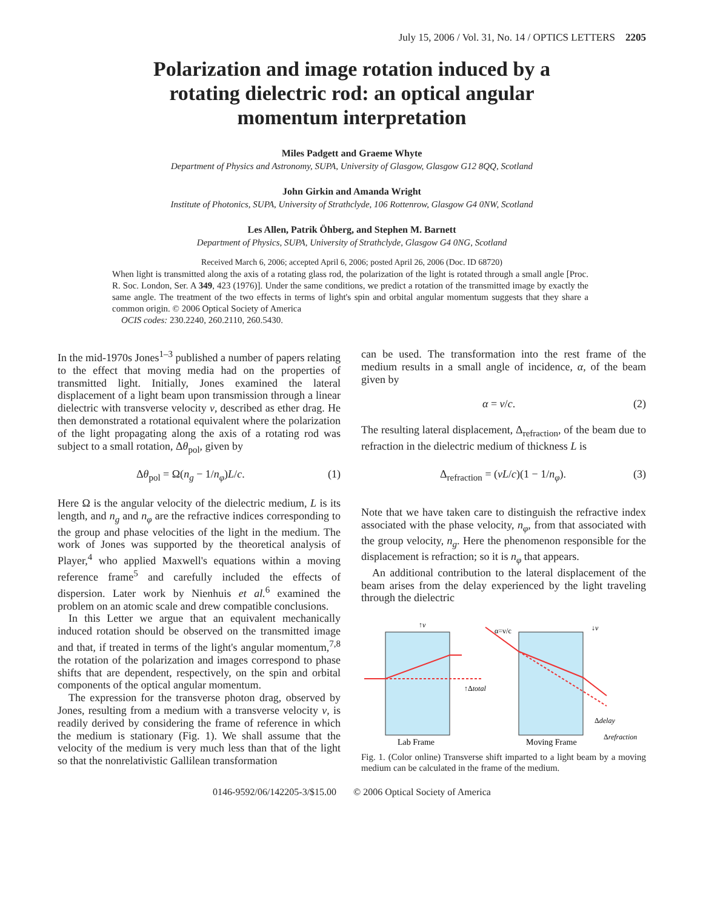July 15, 2006 / Vol. 31, No. 14 / OPTICS LETTERS 2205
Polarization and image rotation induced by a rotating dielectric rod: an optical angular momentum interpretation
Miles Padgett and Graeme Whyte
Department of Physics and Astronomy, SUPA, University of Glasgow, Glasgow G12 8QQ, Scotland
John Girkin and Amanda Wright
Institute of Photonics, SUPA, University of Strathclyde, 106 Rottenrow, Glasgow G4 0NW, Scotland
Les Allen, Patrik Öhberg, and Stephen M. Barnett
Department of Physics, SUPA, University of Strathclyde, Glasgow G4 0NG, Scotland
Received March 6, 2006; accepted April 6, 2006; posted April 26, 2006 (Doc. ID 68720)
When light is transmitted along the axis of a rotating glass rod, the polarization of the light is rotated through a small angle [Proc. R. Soc. London, Ser. A 349, 423 (1976)]. Under the same conditions, we predict a rotation of the transmitted image by exactly the same angle. The treatment of the two effects in terms of light's spin and orbital angular momentum suggests that they share a common origin. © 2006 Optical Society of America
OCIS codes: 230.2240, 260.2110, 260.5430.
In the mid-1970s Jones<sup>1–3</sup> published a number of papers relating to the effect that moving media had on the properties of transmitted light. Initially, Jones examined the lateral displacement of a light beam upon transmission through a linear dielectric with transverse velocity v, described as ether drag. He then demonstrated a rotational equivalent where the polarization of the light propagating along the axis of a rotating rod was subject to a small rotation, Δθ<sub>pol</sub>, given by
Δθ<sub>pol</sub> = Ω(n<sub>g</sub> − 1/n<sub>φ</sub>)L/c. (1)
Here Ω is the angular velocity of the dielectric medium, L is its length, and n<sub>g</sub> and n<sub>φ</sub> are the refractive indices corresponding to the group and phase velocities of the light in the medium. The work of Jones was supported by the theoretical analysis of Player,<sup>4</sup> who applied Maxwell's equations within a moving reference frame<sup>5</sup> and carefully included the effects of dispersion. Later work by Nienhuis et al.<sup>6</sup> examined the problem on an atomic scale and drew compatible conclusions.
In this Letter we argue that an equivalent mechanically induced rotation should be observed on the transmitted image and that, if treated in terms of the light's angular momentum,<sup>7,8</sup> the rotation of the polarization and images correspond to phase shifts that are dependent, respectively, on the spin and orbital components of the optical angular momentum.
The expression for the transverse photon drag, observed by Jones, resulting from a medium with a transverse velocity v, is readily derived by considering the frame of reference in which the medium is stationary (Fig. 1). We shall assume that the velocity of the medium is very much less than that of the light so that the nonrelativistic Gallilean transformation
can be used. The transformation into the rest frame of the medium results in a small angle of incidence, α, of the beam given by
α = v/c. (2)
The resulting lateral displacement, Δ<sub>refraction</sub>, of the beam due to refraction in the dielectric medium of thickness L is
Δ<sub>refraction</sub> = (vL/c)(1 − 1/n<sub>φ</sub>). (3)
Note that we have taken care to distinguish the refractive index associated with the phase velocity, n<sub>φ</sub>, from that associated with the group velocity, n<sub>g</sub>. Here the phenomenon responsible for the displacement is refraction; so it is n<sub>φ</sub> that appears.
An additional contribution to the lateral displacement of the beam arises from the delay experienced by the light traveling through the dielectric
↑v
↑Δtotal
α=v/c
↓v
Δdelay
Δrefraction
Lab Frame
Moving Frame
Fig. 1. (Color online) Transverse shift imparted to a light beam by a moving medium can be calculated in the frame of the medium.
0146-9592/06/142205-3/$15.00 © 2006 Optical Society of America